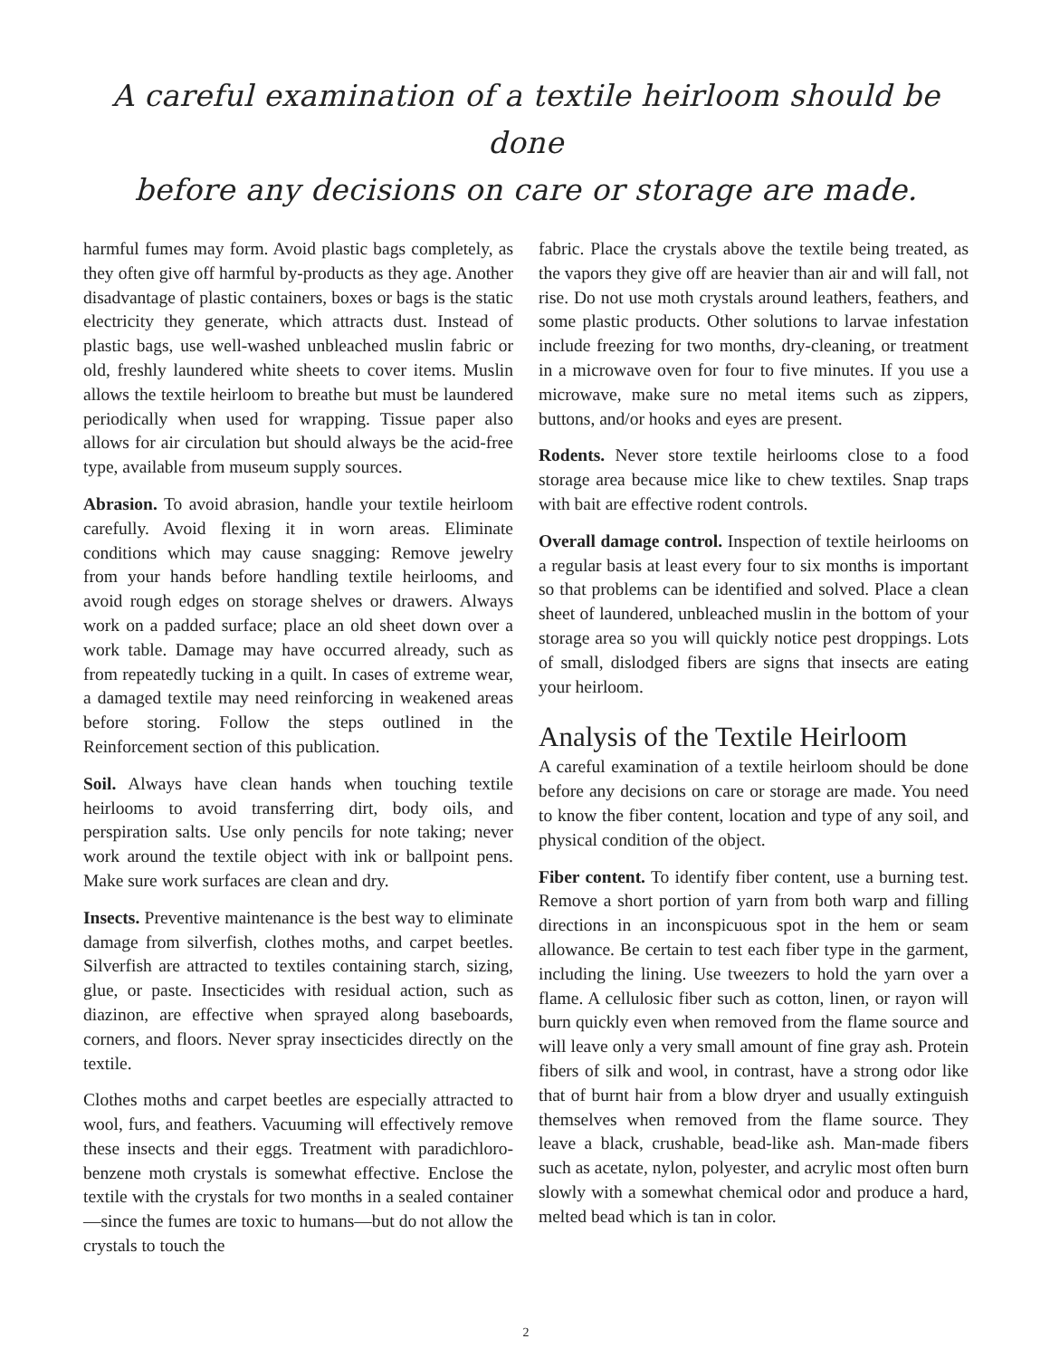A careful examination of a textile heirloom should be done
before any decisions on care or storage are made.
harmful fumes may form. Avoid plastic bags completely, as they often give off harmful by-products as they age. Another disadvantage of plastic containers, boxes or bags is the static electricity they generate, which attracts dust. Instead of plastic bags, use well-washed unbleached muslin fabric or old, freshly laundered white sheets to cover items. Muslin allows the textile heirloom to breathe but must be laundered periodically when used for wrapping. Tissue paper also allows for air circulation but should always be the acid-free type, available from museum supply sources.
Abrasion. To avoid abrasion, handle your textile heirloom carefully. Avoid flexing it in worn areas. Eliminate conditions which may cause snagging: Remove jewelry from your hands before handling textile heirlooms, and avoid rough edges on storage shelves or drawers. Always work on a padded surface; place an old sheet down over a work table. Damage may have occurred already, such as from repeatedly tucking in a quilt. In cases of extreme wear, a damaged textile may need reinforcing in weakened areas before storing. Follow the steps outlined in the Reinforcement section of this publication.
Soil. Always have clean hands when touching textile heirlooms to avoid transferring dirt, body oils, and perspiration salts. Use only pencils for note taking; never work around the textile object with ink or ballpoint pens. Make sure work surfaces are clean and dry.
Insects. Preventive maintenance is the best way to eliminate damage from silverfish, clothes moths, and carpet beetles. Silverfish are attracted to textiles containing starch, sizing, glue, or paste. Insecticides with residual action, such as diazinon, are effective when sprayed along baseboards, corners, and floors. Never spray insecticides directly on the textile.
Clothes moths and carpet beetles are especially attracted to wool, furs, and feathers. Vacuuming will effectively remove these insects and their eggs. Treatment with paradichloro-benzene moth crystals is somewhat effective. Enclose the textile with the crystals for two months in a sealed container—since the fumes are toxic to humans—but do not allow the crystals to touch the
fabric. Place the crystals above the textile being treated, as the vapors they give off are heavier than air and will fall, not rise. Do not use moth crystals around leathers, feathers, and some plastic products. Other solutions to larvae infestation include freezing for two months, dry-cleaning, or treatment in a microwave oven for four to five minutes. If you use a microwave, make sure no metal items such as zippers, buttons, and/or hooks and eyes are present.
Rodents. Never store textile heirlooms close to a food storage area because mice like to chew textiles. Snap traps with bait are effective rodent controls.
Overall damage control. Inspection of textile heirlooms on a regular basis at least every four to six months is important so that problems can be identified and solved. Place a clean sheet of laundered, unbleached muslin in the bottom of your storage area so you will quickly notice pest droppings. Lots of small, dislodged fibers are signs that insects are eating your heirloom.
Analysis of the Textile Heirloom
A careful examination of a textile heirloom should be done before any decisions on care or storage are made. You need to know the fiber content, location and type of any soil, and physical condition of the object.
Fiber content. To identify fiber content, use a burning test. Remove a short portion of yarn from both warp and filling directions in an inconspicuous spot in the hem or seam allowance. Be certain to test each fiber type in the garment, including the lining. Use tweezers to hold the yarn over a flame. A cellulosic fiber such as cotton, linen, or rayon will burn quickly even when removed from the flame source and will leave only a very small amount of fine gray ash. Protein fibers of silk and wool, in contrast, have a strong odor like that of burnt hair from a blow dryer and usually extinguish themselves when removed from the flame source. They leave a black, crushable, bead-like ash. Man-made fibers such as acetate, nylon, polyester, and acrylic most often burn slowly with a somewhat chemical odor and produce a hard, melted bead which is tan in color.
2